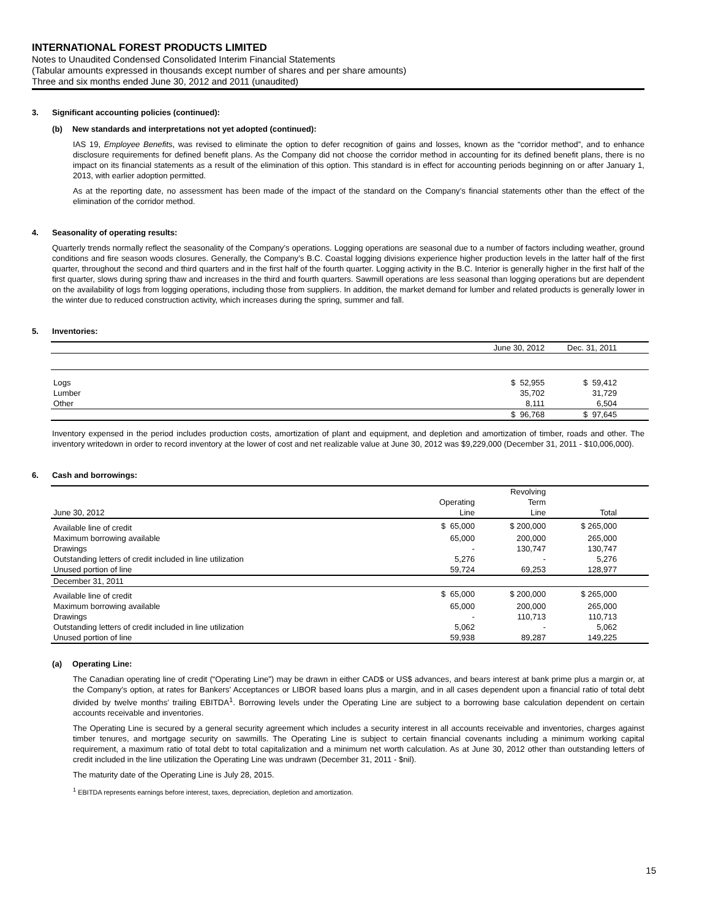INTERNATIONAL FOREST PRODUCTS LIMITED
Notes to Unaudited Condensed Consolidated Interim Financial Statements
(Tabular amounts expressed in thousands except number of shares and per share amounts)
Three and six months ended June 30, 2012 and 2011 (unaudited)
3. Significant accounting policies (continued):
(b) New standards and interpretations not yet adopted (continued):
IAS 19, Employee Benefits, was revised to eliminate the option to defer recognition of gains and losses, known as the “corridor method”, and to enhance disclosure requirements for defined benefit plans. As the Company did not choose the corridor method in accounting for its defined benefit plans, there is no impact on its financial statements as a result of the elimination of this option. This standard is in effect for accounting periods beginning on or after January 1, 2013, with earlier adoption permitted.
As at the reporting date, no assessment has been made of the impact of the standard on the Company’s financial statements other than the effect of the elimination of the corridor method.
4. Seasonality of operating results:
Quarterly trends normally reflect the seasonality of the Company’s operations. Logging operations are seasonal due to a number of factors including weather, ground conditions and fire season woods closures. Generally, the Company’s B.C. Coastal logging divisions experience higher production levels in the latter half of the first quarter, throughout the second and third quarters and in the first half of the fourth quarter. Logging activity in the B.C. Interior is generally higher in the first half of the first quarter, slows during spring thaw and increases in the third and fourth quarters. Sawmill operations are less seasonal than logging operations but are dependent on the availability of logs from logging operations, including those from suppliers. In addition, the market demand for lumber and related products is generally lower in the winter due to reduced construction activity, which increases during the spring, summer and fall.
5. Inventories:
| | June 30, 2012 | Dec. 31, 2011 | |
| --- | --- | --- | --- |
| Logs | $ 52,955 | $ 59,412 | |
| Lumber | 35,702 | 31,729 | |
| Other | 8,111 | 6,504 | |
| | $ 96,768 | $ 97,645 | |
Inventory expensed in the period includes production costs, amortization of plant and equipment, and depletion and amortization of timber, roads and other. The inventory writedown in order to record inventory at the lower of cost and net realizable value at June 30, 2012 was $9,229,000 (December 31, 2011 - $10,006,000).
6. Cash and borrowings:
| | | Revolving | | |
| | Operating | Term | | |
| June 30, 2012 | Line | Line | Total | |
| Available line of credit | $ 65,000 | $ 200,000 | $ 265,000 | |
| Maximum borrowing available | 65,000 | 200,000 | 265,000 | |
| Drawings | - | 130,747 | 130,747 | |
| Outstanding letters of credit included in line utilization | 5,276 | - | 5,276 | |
| Unused portion of line | 59,724 | 69,253 | 128,977 | |
| December 31, 2011 | | | | |
| Available line of credit | $ 65,000 | $ 200,000 | $ 265,000 | |
| Maximum borrowing available | 65,000 | 200,000 | 265,000 | |
| Drawings | - | 110,713 | 110,713 | |
| Outstanding letters of credit included in line utilization | 5,062 | - | 5,062 | |
| Unused portion of line | 59,938 | 89,287 | 149,225 | |
(a) Operating Line:
The Canadian operating line of credit (“Operating Line”) may be drawn in either CAD$ or US$ advances, and bears interest at bank prime plus a margin or, at the Company’s option, at rates for Bankers’ Acceptances or LIBOR based loans plus a margin, and in all cases dependent upon a financial ratio of total debt divided by twelve months’ trailing EBITDA<sup>1</sup>. Borrowing levels under the Operating Line are subject to a borrowing base calculation dependent on certain accounts receivable and inventories.
The Operating Line is secured by a general security agreement which includes a security interest in all accounts receivable and inventories, charges against timber tenures, and mortgage security on sawmills. The Operating Line is subject to certain financial covenants including a minimum working capital requirement, a maximum ratio of total debt to total capitalization and a minimum net worth calculation. As at June 30, 2012 other than outstanding letters of credit included in the line utilization the Operating Line was undrawn (December 31, 2011 - $nil).
The maturity date of the Operating Line is July 28, 2015.
<sup>1</sup> EBITDA represents earnings before interest, taxes, depreciation, depletion and amortization.
15